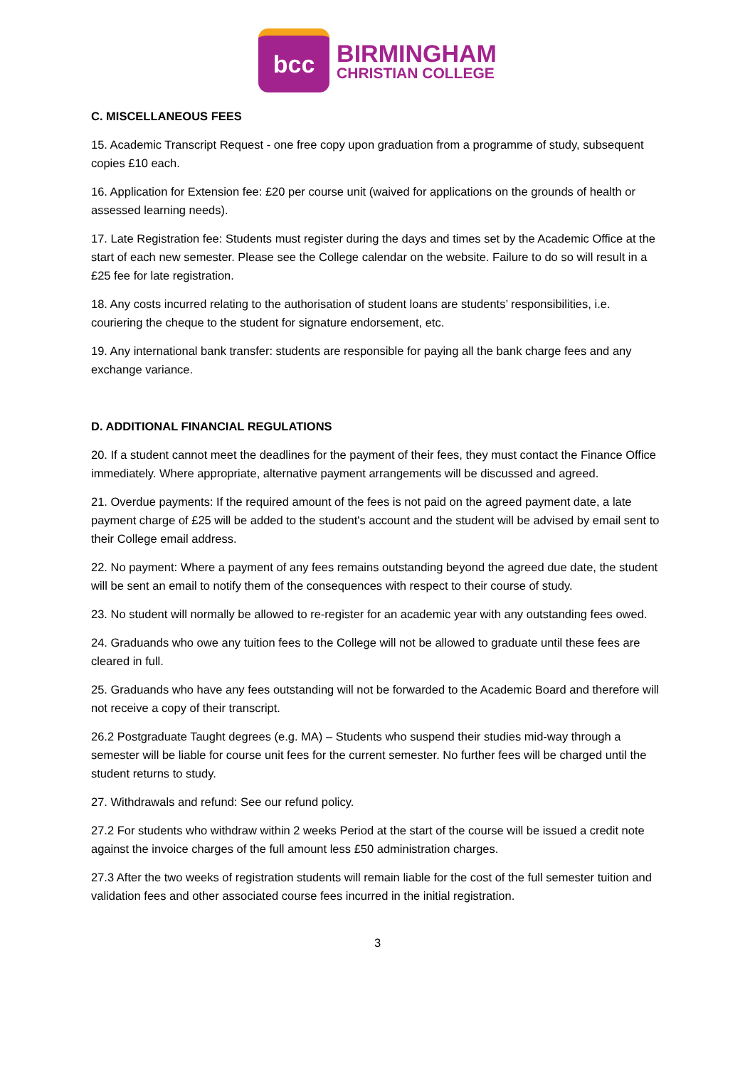bcc
BIRMINGHAM
CHRISTIAN COLLEGE
C. MISCELLANEOUS FEES
15. Academic Transcript Request - one free copy upon graduation from a programme of study, subsequent copies £10 each.
16. Application for Extension fee: £20 per course unit (waived for applications on the grounds of health or assessed learning needs).
17. Late Registration fee: Students must register during the days and times set by the Academic Office at the start of each new semester. Please see the College calendar on the website. Failure to do so will result in a £25 fee for late registration.
18. Any costs incurred relating to the authorisation of student loans are students’ responsibilities, i.e. couriering the cheque to the student for signature endorsement, etc.
19. Any international bank transfer: students are responsible for paying all the bank charge fees and any exchange variance.
D. ADDITIONAL FINANCIAL REGULATIONS
20. If a student cannot meet the deadlines for the payment of their fees, they must contact the Finance Office immediately. Where appropriate, alternative payment arrangements will be discussed and agreed.
21. Overdue payments: If the required amount of the fees is not paid on the agreed payment date, a late payment charge of £25 will be added to the student's account and the student will be advised by email sent to their College email address.
22. No payment: Where a payment of any fees remains outstanding beyond the agreed due date, the student will be sent an email to notify them of the consequences with respect to their course of study.
23. No student will normally be allowed to re-register for an academic year with any outstanding fees owed.
24. Graduands who owe any tuition fees to the College will not be allowed to graduate until these fees are cleared in full.
25. Graduands who have any fees outstanding will not be forwarded to the Academic Board and therefore will not receive a copy of their transcript.
26.2 Postgraduate Taught degrees (e.g. MA) – Students who suspend their studies mid-way through a semester will be liable for course unit fees for the current semester. No further fees will be charged until the student returns to study.
27. Withdrawals and refund: See our refund policy.
27.2 For students who withdraw within 2 weeks Period at the start of the course will be issued a credit note against the invoice charges of the full amount less £50 administration charges.
27.3 After the two weeks of registration students will remain liable for the cost of the full semester tuition and validation fees and other associated course fees incurred in the initial registration.
3